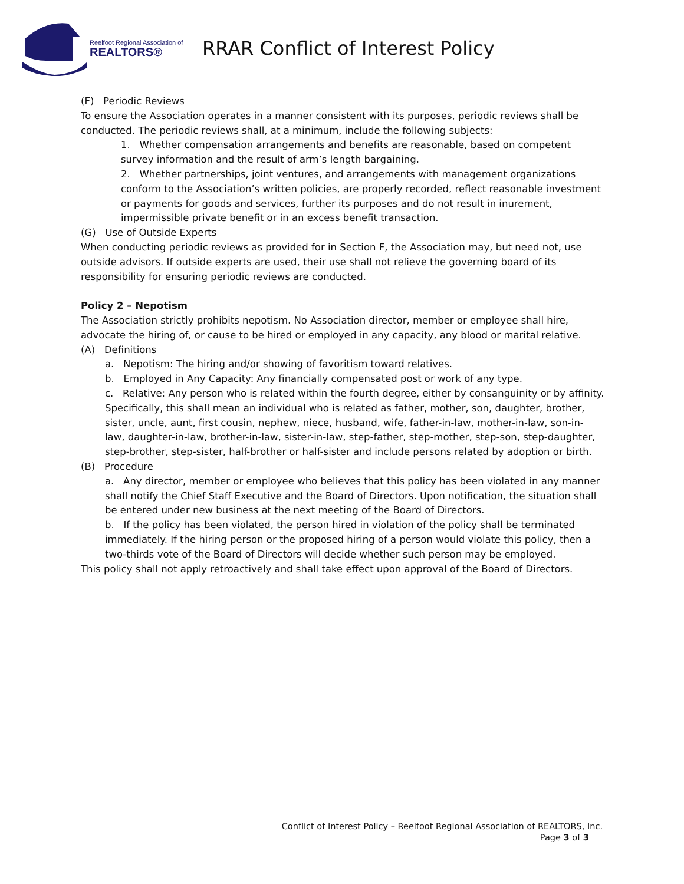Reelfoot Regional Association of
REALTORS®
RRAR Conflict of Interest Policy
(F) Periodic Reviews
To ensure the Association operates in a manner consistent with its purposes, periodic reviews shall be conducted. The periodic reviews shall, at a minimum, include the following subjects:
1. Whether compensation arrangements and benefits are reasonable, based on competent survey information and the result of arm’s length bargaining.
2. Whether partnerships, joint ventures, and arrangements with management organizations conform to the Association’s written policies, are properly recorded, reflect reasonable investment or payments for goods and services, further its purposes and do not result in inurement, impermissible private benefit or in an excess benefit transaction.
(G) Use of Outside Experts
When conducting periodic reviews as provided for in Section F, the Association may, but need not, use outside advisors. If outside experts are used, their use shall not relieve the governing board of its responsibility for ensuring periodic reviews are conducted.
Policy 2 – Nepotism
The Association strictly prohibits nepotism. No Association director, member or employee shall hire, advocate the hiring of, or cause to be hired or employed in any capacity, any blood or marital relative.
(A) Definitions
a. Nepotism: The hiring and/or showing of favoritism toward relatives.
b. Employed in Any Capacity: Any financially compensated post or work of any type.
c. Relative: Any person who is related within the fourth degree, either by consanguinity or by affinity. Specifically, this shall mean an individual who is related as father, mother, son, daughter, brother, sister, uncle, aunt, first cousin, nephew, niece, husband, wife, father-in-law, mother-in-law, son-in- law, daughter-in-law, brother-in-law, sister-in-law, step-father, step-mother, step-son, step-daughter, step-brother, step-sister, half-brother or half-sister and include persons related by adoption or birth.
(B) Procedure
a. Any director, member or employee who believes that this policy has been violated in any manner shall notify the Chief Staff Executive and the Board of Directors. Upon notification, the situation shall be entered under new business at the next meeting of the Board of Directors.
b. If the policy has been violated, the person hired in violation of the policy shall be terminated immediately. If the hiring person or the proposed hiring of a person would violate this policy, then a two-thirds vote of the Board of Directors will decide whether such person may be employed.
This policy shall not apply retroactively and shall take effect upon approval of the Board of Directors.
Conflict of Interest Policy – Reelfoot Regional Association of REALTORS, Inc.
Page 3 of 3